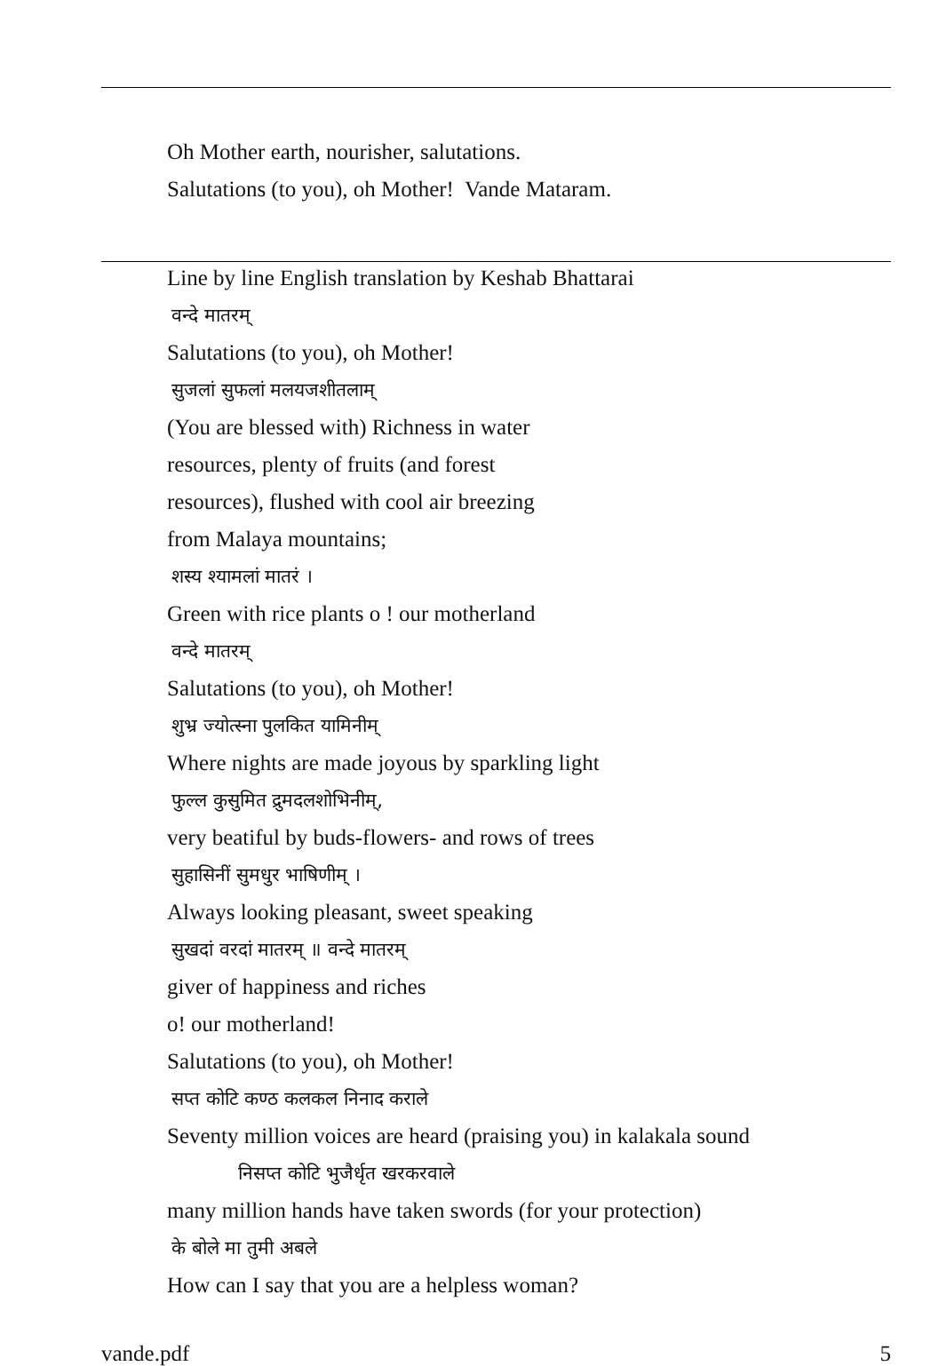Oh Mother earth, nourisher, salutations.
Salutations (to you), oh Mother! Vande Mataram.
Line by line English translation by Keshab Bhattarai
वन्दे मातरम्
Salutations (to you), oh Mother!
सुजलां सुफलां मलयजशीतलाम्
(You are blessed with) Richness in water
resources, plenty of fruits (and forest
resources), flushed with cool air breezing
from Malaya mountains;
शस्य श्यामलां मातरं ।
Green with rice plants o ! our motherland
वन्दे मातरम्
Salutations (to you), oh Mother!
शुभ्र ज्योत्स्ना पुलकित यामिनीम्
Where nights are made joyous by sparkling light
फुल्ल कुसुमित द्रुमदलशोभिनीम्,
very beatiful by buds-flowers- and rows of trees
सुहासिनीं सुमधुर भाषिणीम् ।
Always looking pleasant, sweet speaking
सुखदां वरदां मातरम् ॥ वन्दे मातरम्
giver of happiness and riches
o! our motherland!
Salutations (to you), oh Mother!
सप्त कोटि कण्ठ कलकल निनाद कराले
Seventy million voices are heard (praising you) in kalakala sound
निसप्त कोटि भुजैर्धृत खरकरवाले
many million hands have taken swords (for your protection)
के बोले मा तुमी अबले
How can I say that you are a helpless woman?
vande.pdf 5